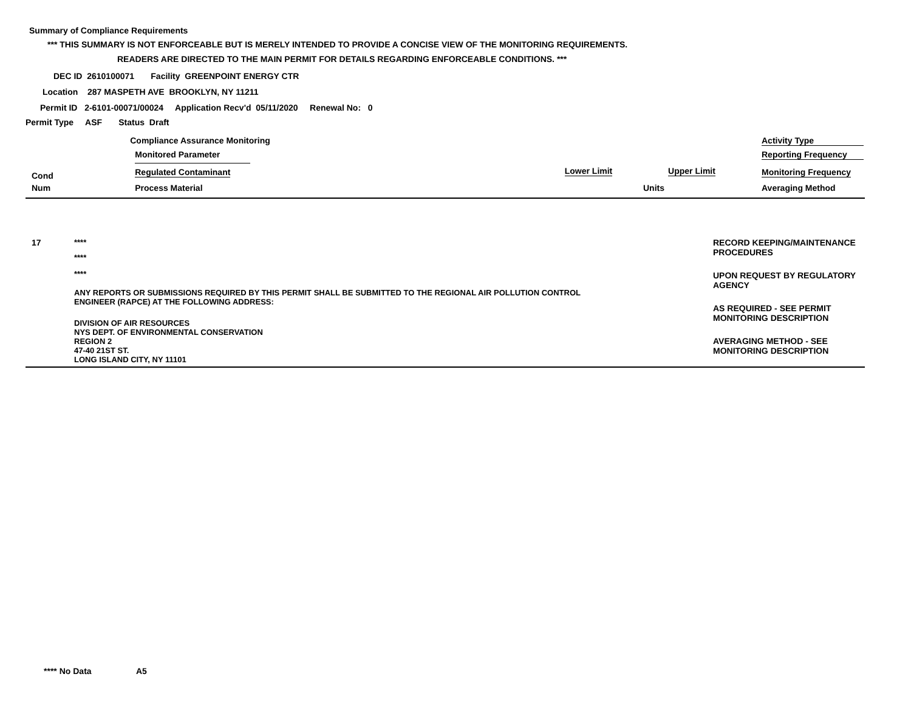Summary of Compliance Requirements
*** THIS SUMMARY IS NOT ENFORCEABLE BUT IS MERELY INTENDED TO PROVIDE A CONCISE VIEW OF THE MONITORING REQUIREMENTS.
READERS ARE DIRECTED TO THE MAIN PERMIT FOR DETAILS REGARDING ENFORCEABLE CONDITIONS. ***
DEC ID 2610100071 Facility GREENPOINT ENERGY CTR
Location 287 MASPETH AVE BROOKLYN, NY 11211
Permit ID 2-6101-00071/00024 Application Recv'd 05/11/2020 Renewal No: 0
Permit Type ASF Status Draft
| | Compliance Assurance Monitoring | | | Activity Type |
| | Monitored Parameter | | | Reporting Frequency |
| Cond | Regulated Contaminant | Lower Limit | Upper Limit | Monitoring Frequency |
| Num | Process Material | Units | | Averaging Method |
| 17 | **** **** **** ANY REPORTS OR SUBMISSIONS REQUIRED BY THIS PERMIT SHALL BE SUBMITTED TO THE REGIONAL AIR POLLUTION CONTROL ENGINEER (RAPCE) AT THE FOLLOWING ADDRESS: DIVISION OF AIR RESOURCES NYS DEPT. OF ENVIRONMENTAL CONSERVATION REGION 2 47-40 21ST ST. LONG ISLAND CITY, NY 11101 | RECORD KEEPING/MAINTENANCE PROCEDURES UPON REQUEST BY REGULATORY AGENCY AS REQUIRED - SEE PERMIT MONITORING DESCRIPTION AVERAGING METHOD - SEE MONITORING DESCRIPTION |
**** No Data A5